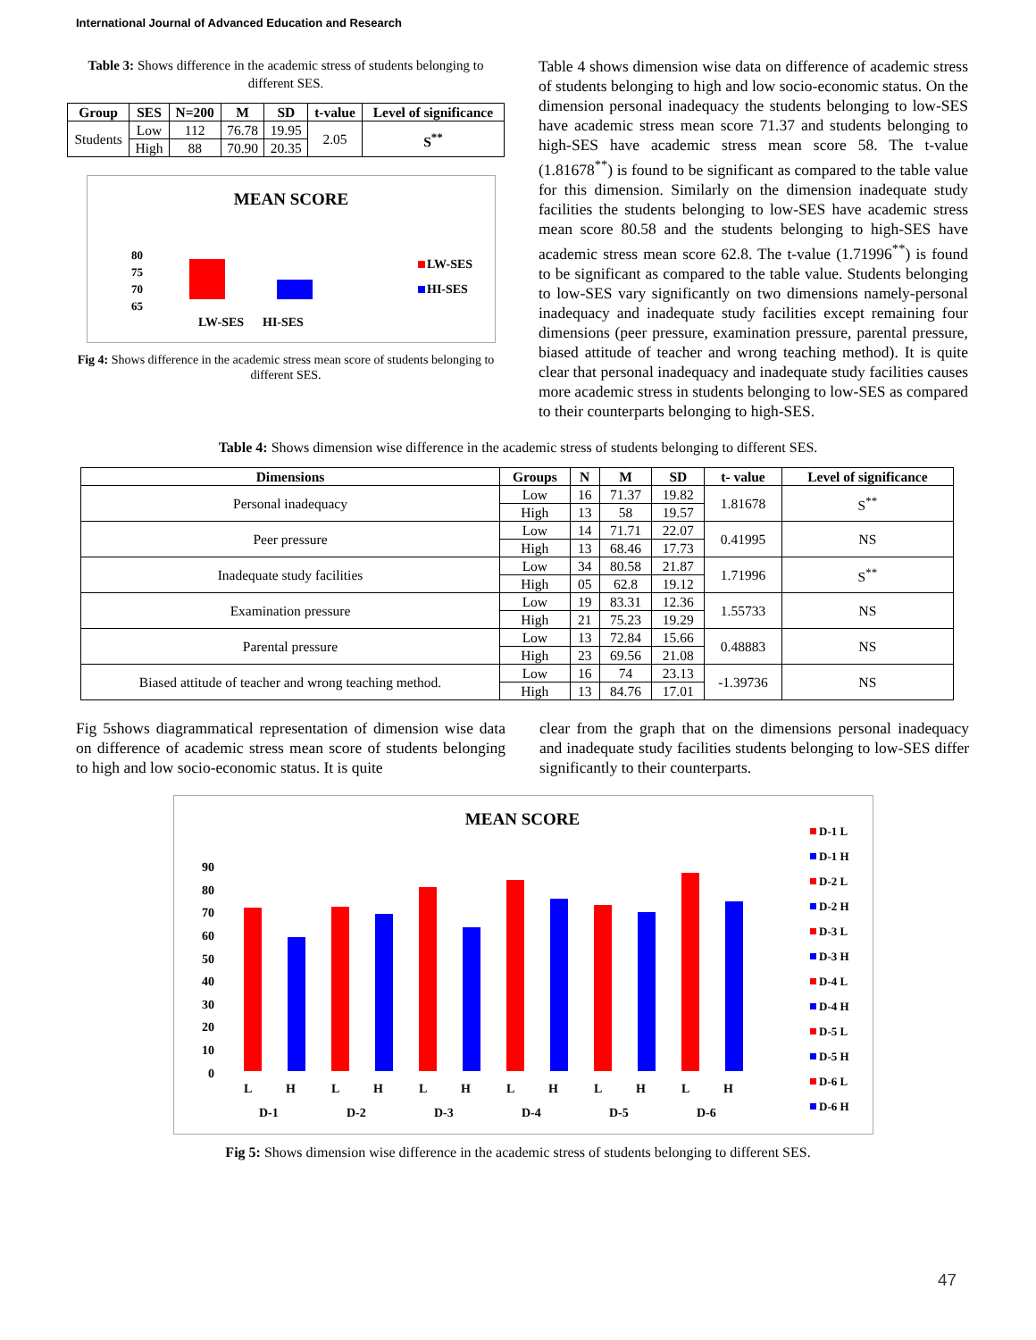International Journal of Advanced Education and Research
Table 3: Shows difference in the academic stress of students belonging to different SES.
| Group | SES | N=200 | M | SD | t-value | Level of significance |
| --- | --- | --- | --- | --- | --- | --- |
| Students | Low | 112 | 76.78 | 19.95 | 2.05 | S<sup>**</sup> |
| | High | 88 | 70.90 | 20.35 | | |
MEAN SCORE
80
75
70
65
LW-SES
HI-SES
LW-SES
HI-SES
Fig 4: Shows difference in the academic stress mean score of students belonging to different SES.
Table 4 shows dimension wise data on difference of academic stress of students belonging to high and low socio-economic status. On the dimension personal inadequacy the students belonging to low-SES have academic stress mean score 71.37 and students belonging to high-SES have academic stress mean score 58. The t-value (1.81678<sup>**</sup>) is found to be significant as compared to the table value for this dimension. Similarly on the dimension inadequate study facilities the students belonging to low-SES have academic stress mean score 80.58 and the students belonging to high-SES have academic stress mean score 62.8. The t-value (1.71996<sup>**</sup>) is found to be significant as compared to the table value. Students belonging to low-SES vary significantly on two dimensions namely-personal inadequacy and inadequate study facilities except remaining four dimensions (peer pressure, examination pressure, parental pressure, biased attitude of teacher and wrong teaching method). It is quite clear that personal inadequacy and inadequate study facilities causes more academic stress in students belonging to low-SES as compared to their counterparts belonging to high-SES.
Table 4: Shows dimension wise difference in the academic stress of students belonging to different SES.
| Dimensions | Groups | N | M | SD | t- value | Level of significance |
| --- | --- | --- | --- | --- | --- | --- |
| Personal inadequacy | Low | 16 | 71.37 | 19.82 | 1.81678 | S<sup>**</sup> |
| | High | 13 | 58 | 19.57 | | |
| Peer pressure | Low | 14 | 71.71 | 22.07 | 0.41995 | NS |
| | High | 13 | 68.46 | 17.73 | | |
| Inadequate study facilities | Low | 34 | 80.58 | 21.87 | 1.71996 | S<sup>**</sup> |
| | High | 05 | 62.8 | 19.12 | | |
| Examination pressure | Low | 19 | 83.31 | 12.36 | 1.55733 | NS |
| | High | 21 | 75.23 | 19.29 | | |
| Parental pressure | Low | 13 | 72.84 | 15.66 | 0.48883 | NS |
| | High | 23 | 69.56 | 21.08 | | |
| Biased attitude of teacher and wrong teaching method. | Low | 16 | 74 | 23.13 | -1.39736 | NS |
| | High | 13 | 84.76 | 17.01 | | |
Fig 5shows diagrammatical representation of dimension wise data on difference of academic stress mean score of students belonging to high and low socio-economic status. It is quite
clear from the graph that on the dimensions personal inadequacy and inadequate study facilities students belonging to low-SES differ significantly to their counterparts.
MEAN SCORE
90
80
70
60
50
40
30
20
10
0
L
H
L
H
L
H
L
H
L
H
L
H
D-1
D-2
D-3
D-4
D-5
D-6
D-1 L
D-1 H
D-2 L
D-2 H
D-3 L
D-3 H
D-4 L
D-4 H
D-5 L
D-5 H
D-6 L
D-6 H
Fig 5: Shows dimension wise difference in the academic stress of students belonging to different SES.
47